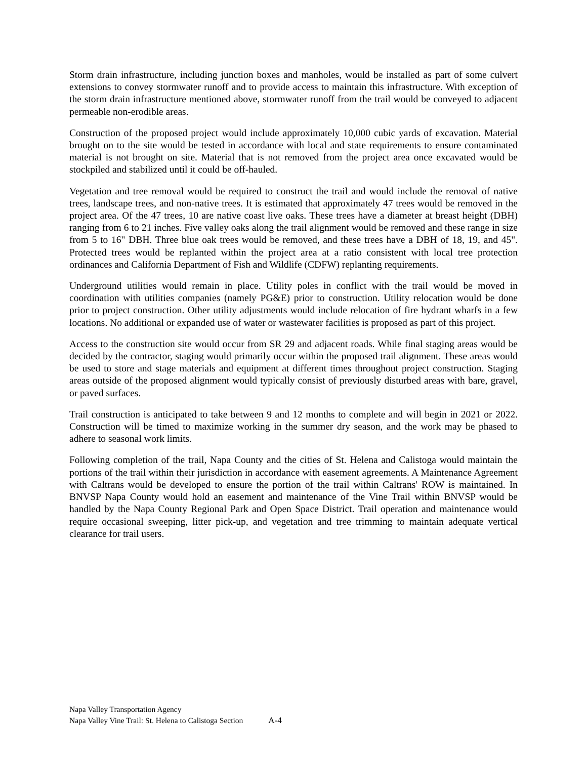Storm drain infrastructure, including junction boxes and manholes, would be installed as part of some culvert extensions to convey stormwater runoff and to provide access to maintain this infrastructure. With exception of the storm drain infrastructure mentioned above, stormwater runoff from the trail would be conveyed to adjacent permeable non-erodible areas.
Construction of the proposed project would include approximately 10,000 cubic yards of excavation. Material brought on to the site would be tested in accordance with local and state requirements to ensure contaminated material is not brought on site. Material that is not removed from the project area once excavated would be stockpiled and stabilized until it could be off-hauled.
Vegetation and tree removal would be required to construct the trail and would include the removal of native trees, landscape trees, and non-native trees. It is estimated that approximately 47 trees would be removed in the project area. Of the 47 trees, 10 are native coast live oaks. These trees have a diameter at breast height (DBH) ranging from 6 to 21 inches. Five valley oaks along the trail alignment would be removed and these range in size from 5 to 16" DBH. Three blue oak trees would be removed, and these trees have a DBH of 18, 19, and 45". Protected trees would be replanted within the project area at a ratio consistent with local tree protection ordinances and California Department of Fish and Wildlife (CDFW) replanting requirements.
Underground utilities would remain in place. Utility poles in conflict with the trail would be moved in coordination with utilities companies (namely PG&E) prior to construction. Utility relocation would be done prior to project construction. Other utility adjustments would include relocation of fire hydrant wharfs in a few locations. No additional or expanded use of water or wastewater facilities is proposed as part of this project.
Access to the construction site would occur from SR 29 and adjacent roads. While final staging areas would be decided by the contractor, staging would primarily occur within the proposed trail alignment. These areas would be used to store and stage materials and equipment at different times throughout project construction. Staging areas outside of the proposed alignment would typically consist of previously disturbed areas with bare, gravel, or paved surfaces.
Trail construction is anticipated to take between 9 and 12 months to complete and will begin in 2021 or 2022. Construction will be timed to maximize working in the summer dry season, and the work may be phased to adhere to seasonal work limits.
Following completion of the trail, Napa County and the cities of St. Helena and Calistoga would maintain the portions of the trail within their jurisdiction in accordance with easement agreements. A Maintenance Agreement with Caltrans would be developed to ensure the portion of the trail within Caltrans' ROW is maintained. In BNVSP Napa County would hold an easement and maintenance of the Vine Trail within BNVSP would be handled by the Napa County Regional Park and Open Space District. Trail operation and maintenance would require occasional sweeping, litter pick-up, and vegetation and tree trimming to maintain adequate vertical clearance for trail users.
Napa Valley Transportation Agency
Napa Valley Vine Trail: St. Helena to Calistoga Section A-4